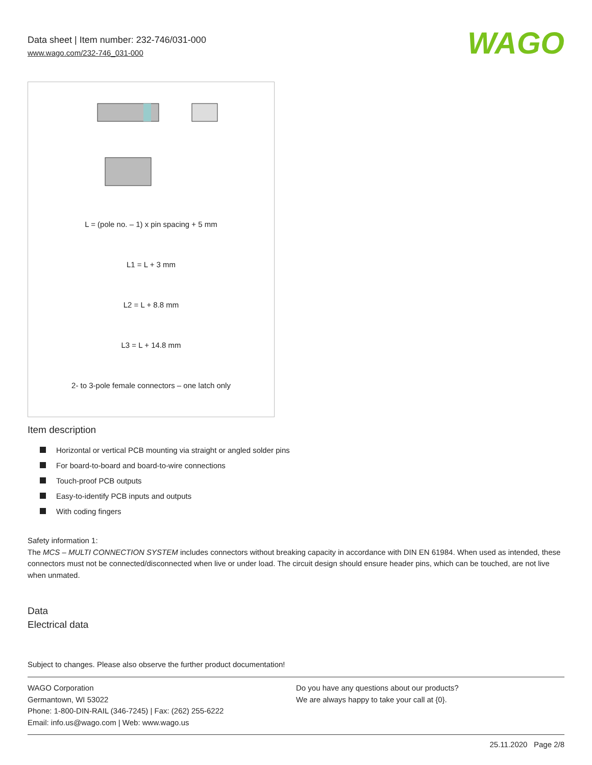Data sheet | Item number: 232-746/031-000
www.wago.com/232-746_031-000
WAGO
L = (pole no. – 1) x pin spacing + 5 mm
L1 = L + 3 mm
L2 = L + 8.8 mm
L3 = L + 14.8 mm
2- to 3-pole female connectors – one latch only
Item description
Horizontal or vertical PCB mounting via straight or angled solder pins
For board-to-board and board-to-wire connections
Touch-proof PCB outputs
Easy-to-identify PCB inputs and outputs
With coding fingers
Safety information 1:
The MCS – MULTI CONNECTION SYSTEM includes connectors without breaking capacity in accordance with DIN EN 61984. When used as intended, these connectors must not be connected/disconnected when live or under load. The circuit design should ensure header pins, which can be touched, are not live when unmated.
Data
Electrical data
Subject to changes. Please also observe the further product documentation!
WAGO Corporation
Germantown, WI 53022
Phone: 1-800-DIN-RAIL (346-7245) | Fax: (262) 255-6222
Email: info.us@wago.com | Web: www.wago.us
Do you have any questions about our products?
We are always happy to take your call at {0}.
25.11.2020 Page 2/8